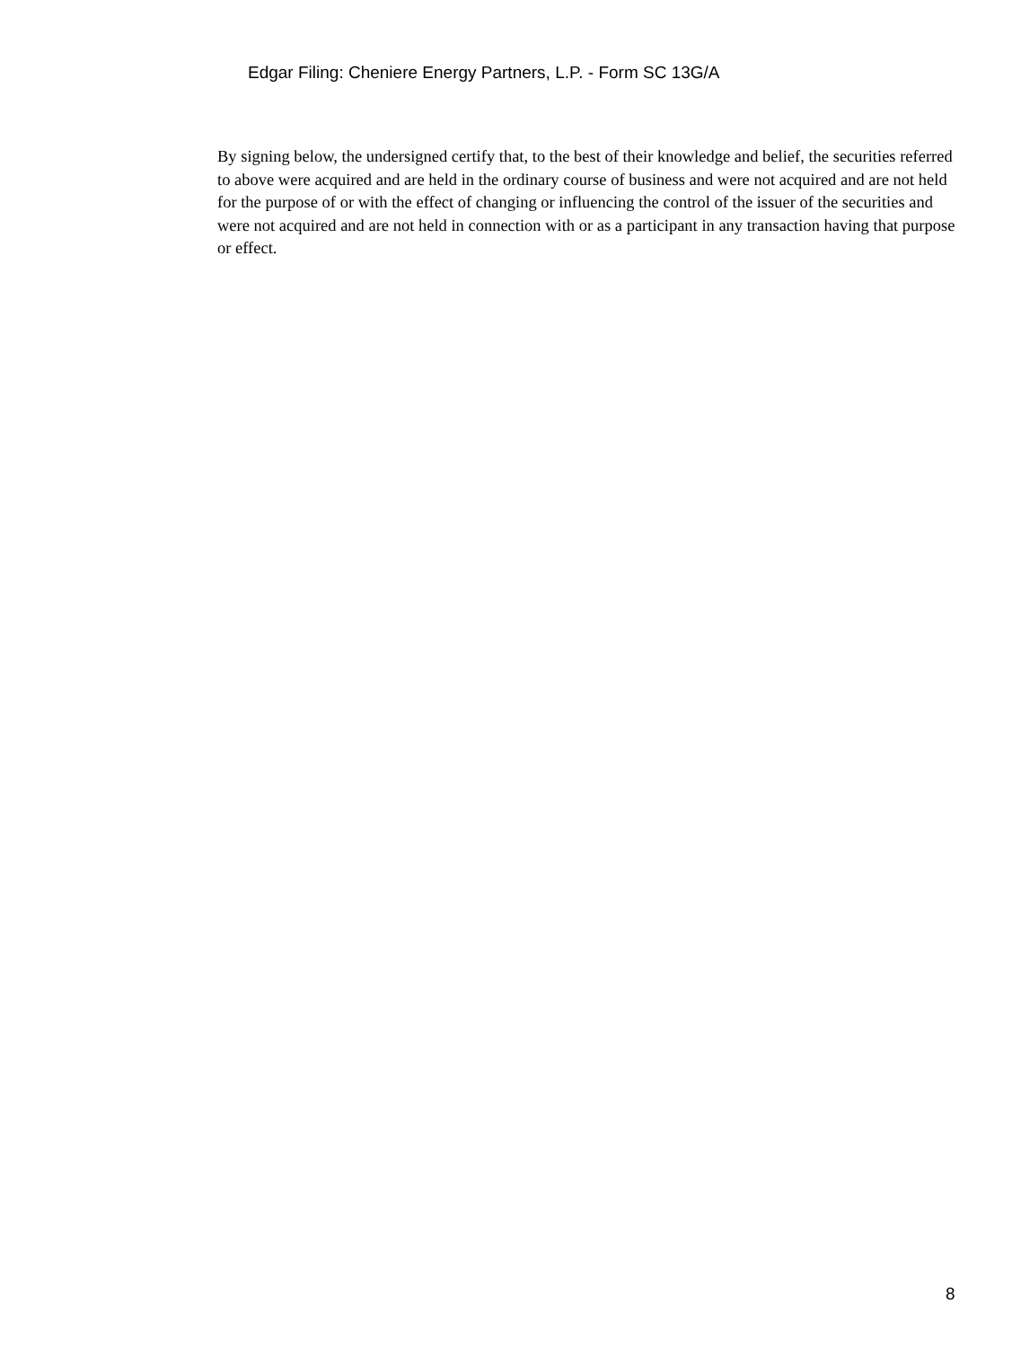Edgar Filing: Cheniere Energy Partners, L.P. - Form SC 13G/A
By signing below, the undersigned certify that, to the best of their knowledge and belief, the securities referred to above were acquired and are held in the ordinary course of business and were not acquired and are not held for the purpose of or with the effect of changing or influencing the control of the issuer of the securities and were not acquired and are not held in connection with or as a participant in any transaction having that purpose or effect.
8